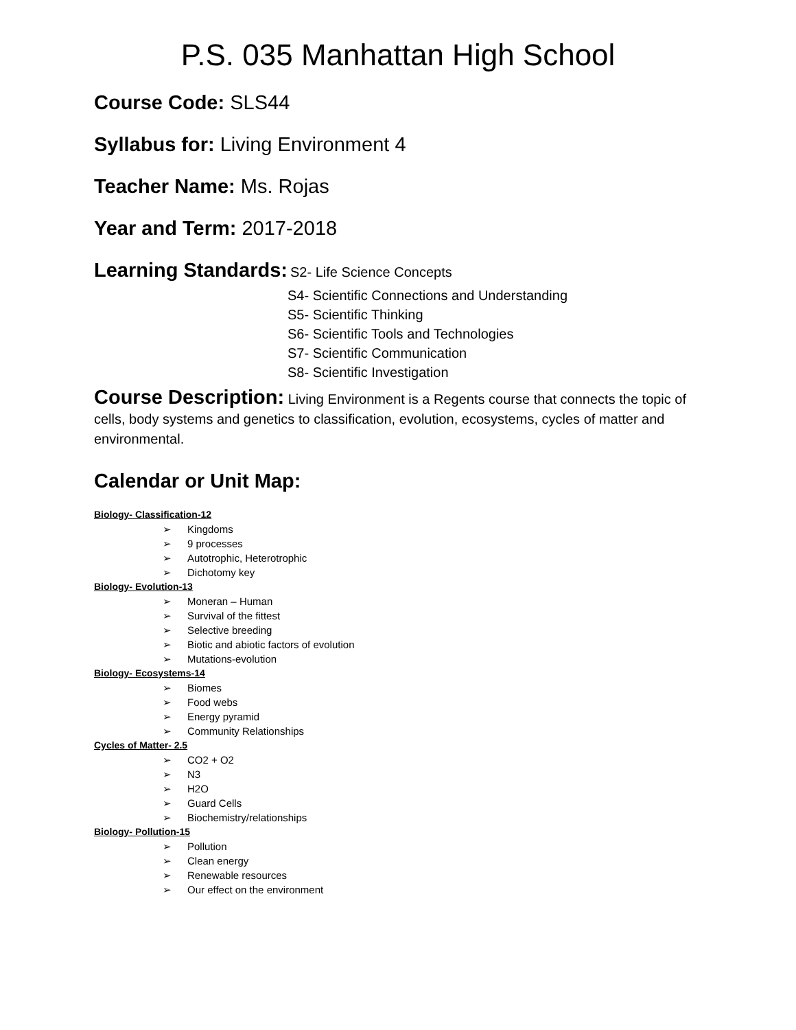P.S. 035 Manhattan High School
Course Code: SLS44
Syllabus for: Living Environment 4
Teacher Name: Ms. Rojas
Year and Term: 2017-2018
Learning Standards: S2- Life Science Concepts
S4- Scientific Connections and Understanding
S5- Scientific Thinking
S6- Scientific Tools and Technologies
S7- Scientific Communication
S8- Scientific Investigation
Course Description: Living Environment is a Regents course that connects the topic of cells, body systems and genetics to classification, evolution, ecosystems, cycles of matter and environmental.
Calendar or Unit Map:
Biology- Classification-12
➢ Kingdoms
➢ 9 processes
➢ Autotrophic, Heterotrophic
➢ Dichotomy key
Biology- Evolution-13
➢ Moneran – Human
➢ Survival of the fittest
➢ Selective breeding
➢ Biotic and abiotic factors of evolution
➢ Mutations-evolution
Biology- Ecosystems-14
➢ Biomes
➢ Food webs
➢ Energy pyramid
➢ Community Relationships
Cycles of Matter- 2.5
➢ CO2 + O2
➢ N3
➢ H2O
➢ Guard Cells
➢ Biochemistry/relationships
Biology- Pollution-15
➢ Pollution
➢ Clean energy
➢ Renewable resources
➢ Our effect on the environment